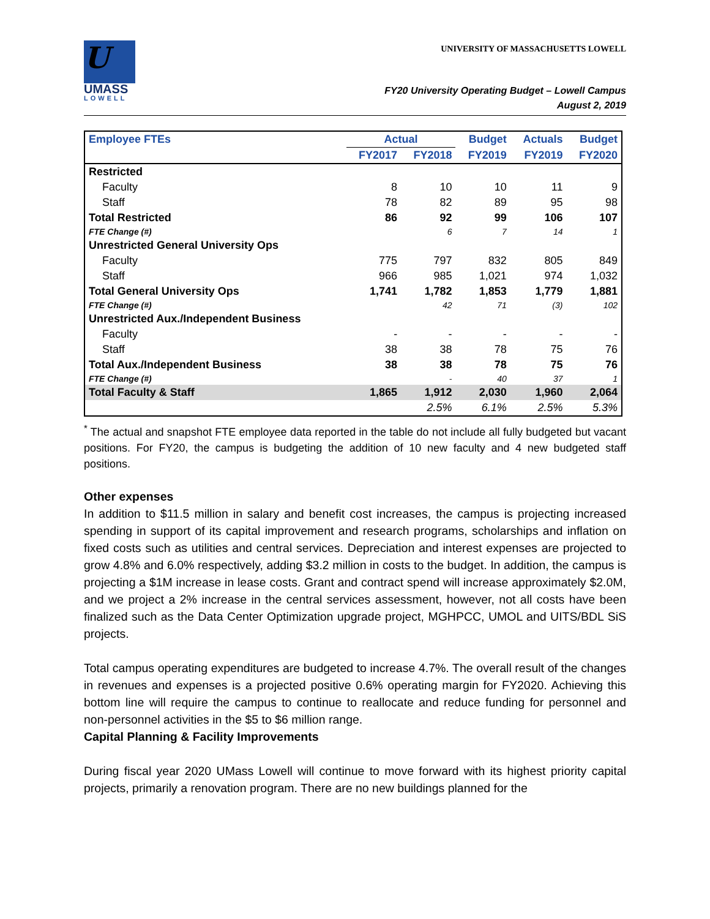U
UMASS
LOWELL
UNIVERSITY OF MASSACHUSETTS LOWELL
FY20 University Operating Budget – Lowell Campus
August 2, 2019
| Employee FTEs | Actual | | Budget | Actuals | Budget |
| --- | --- | --- | --- | --- | --- |
| | FY2017 | FY2018 | FY2019 | FY2019 | FY2020 |
| Restricted | | | | | |
| Faculty | 8 | 10 | 10 | 11 | 9 |
| Staff | 78 | 82 | 89 | 95 | 98 |
| Total Restricted | 86 | 92 | 99 | 106 | 107 |
| FTE Change (#) | | 6 | 7 | 14 | 1 |
| Unrestricted General University Ops | | | | | |
| Faculty | 775 | 797 | 832 | 805 | 849 |
| Staff | 966 | 985 | 1,021 | 974 | 1,032 |
| Total General University Ops | 1,741 | 1,782 | 1,853 | 1,779 | 1,881 |
| FTE Change (#) | | 42 | 71 | (3) | 102 |
| Unrestricted Aux./Independent Business | | | | | |
| Faculty | - | - | - | - | - |
| Staff | 38 | 38 | 78 | 75 | 76 |
| Total Aux./Independent Business | 38 | 38 | 78 | 75 | 76 |
| FTE Change (#) | | - | 40 | 37 | 1 |
| Total Faculty & Staff | 1,865 | 1,912 | 2,030 | 1,960 | 2,064 |
| | | 2.5% | 6.1% | 2.5% | 5.3% |
<sup>*</sup> The actual and snapshot FTE employee data reported in the table do not include all fully budgeted but vacant positions. For FY20, the campus is budgeting the addition of 10 new faculty and 4 new budgeted staff positions.
Other expenses
In addition to $11.5 million in salary and benefit cost increases, the campus is projecting increased spending in support of its capital improvement and research programs, scholarships and inflation on fixed costs such as utilities and central services. Depreciation and interest expenses are projected to grow 4.8% and 6.0% respectively, adding $3.2 million in costs to the budget. In addition, the campus is projecting a $1M increase in lease costs. Grant and contract spend will increase approximately $2.0M, and we project a 2% increase in the central services assessment, however, not all costs have been finalized such as the Data Center Optimization upgrade project, MGHPCC, UMOL and UITS/BDL SiS projects.
Total campus operating expenditures are budgeted to increase 4.7%. The overall result of the changes in revenues and expenses is a projected positive 0.6% operating margin for FY2020. Achieving this bottom line will require the campus to continue to reallocate and reduce funding for personnel and non-personnel activities in the $5 to $6 million range.
Capital Planning & Facility Improvements
During fiscal year 2020 UMass Lowell will continue to move forward with its highest priority capital projects, primarily a renovation program. There are no new buildings planned for the